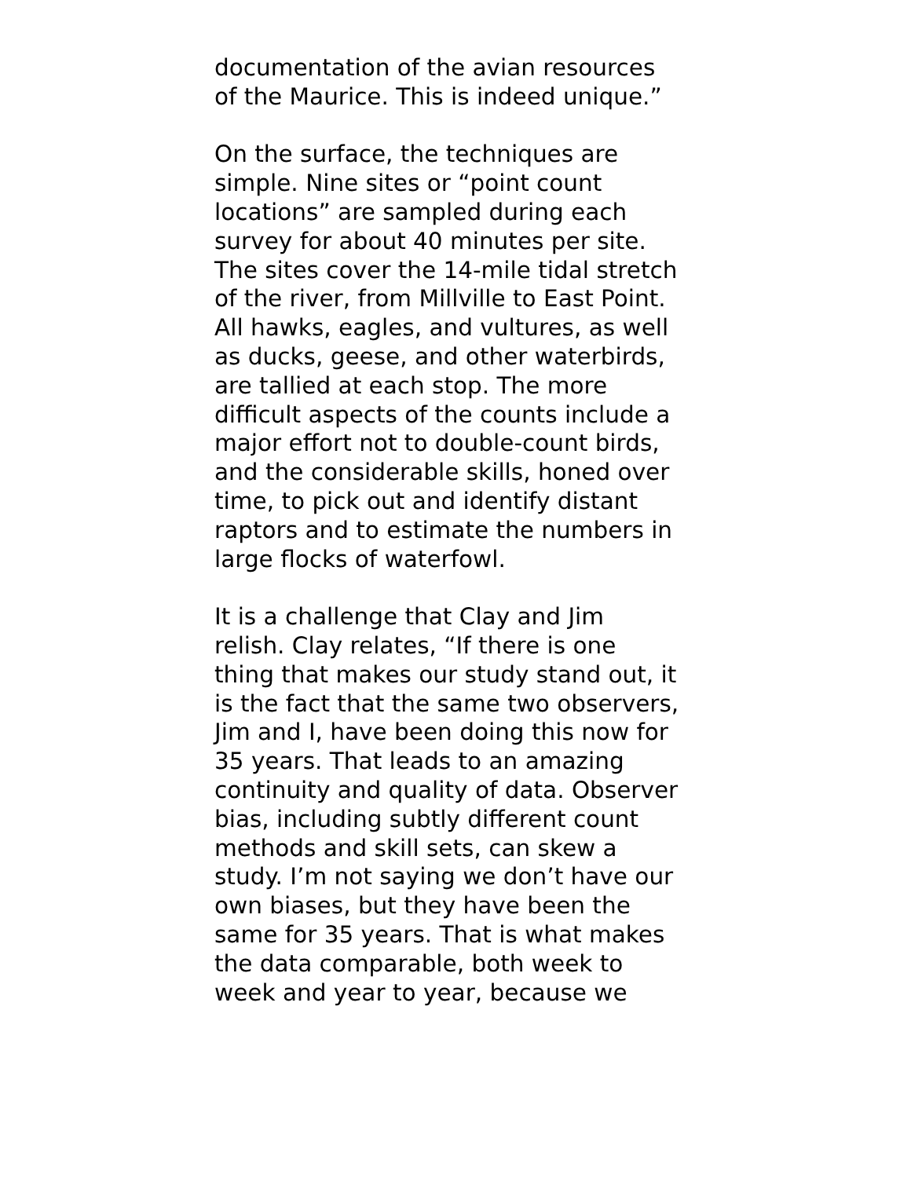documentation of the avian resources
of the Maurice. This is indeed unique.”
On the surface, the techniques are
simple. Nine sites or “point count
locations” are sampled during each
survey for about 40 minutes per site.
The sites cover the 14-mile tidal stretch
of the river, from Millville to East Point.
All hawks, eagles, and vultures, as well
as ducks, geese, and other waterbirds,
are tallied at each stop. The more
difficult aspects of the counts include a
major effort not to double-count birds,
and the considerable skills, honed over
time, to pick out and identify distant
raptors and to estimate the numbers in
large flocks of waterfowl.
It is a challenge that Clay and Jim
relish. Clay relates, “If there is one
thing that makes our study stand out, it
is the fact that the same two observers,
Jim and I, have been doing this now for
35 years. That leads to an amazing
continuity and quality of data. Observer
bias, including subtly different count
methods and skill sets, can skew a
study. I’m not saying we don’t have our
own biases, but they have been the
same for 35 years. That is what makes
the data comparable, both week to
week and year to year, because we